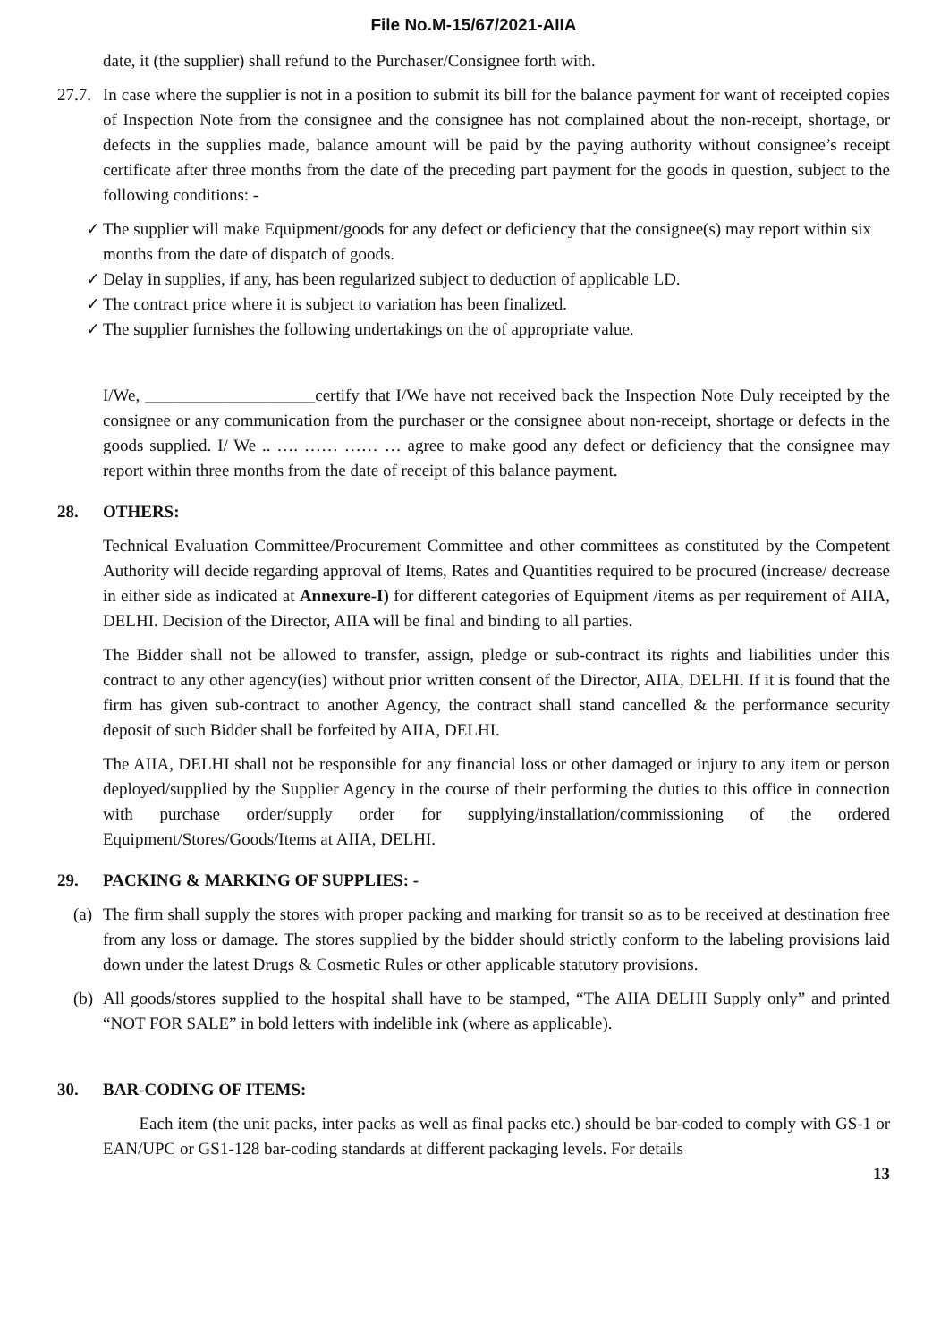File No.M-15/67/2021-AIIA
date, it (the supplier) shall refund to the Purchaser/Consignee forth with.
27.7. In case where the supplier is not in a position to submit its bill for the balance payment for want of receipted copies of Inspection Note from the consignee and the consignee has not complained about the non-receipt, shortage, or defects in the supplies made, balance amount will be paid by the paying authority without consignee’s receipt certificate after three months from the date of the preceding part payment for the goods in question, subject to the following conditions: -
✓ The supplier will make Equipment/goods for any defect or deficiency that the consignee(s) may report within six months from the date of dispatch of goods.
✓ Delay in supplies, if any, has been regularized subject to deduction of applicable LD.
✓ The contract price where it is subject to variation has been finalized.
✓ The supplier furnishes the following undertakings on the of appropriate value.
I/We, ____________________certify that I/We have not received back the Inspection Note Duly receipted by the consignee or any communication from the purchaser or the consignee about non-receipt, shortage or defects in the goods supplied. I/ We .. …. …… …… … agree to make good any defect or deficiency that the consignee may report within three months from the date of receipt of this balance payment.
28. OTHERS:
Technical Evaluation Committee/Procurement Committee and other committees as constituted by the Competent Authority will decide regarding approval of Items, Rates and Quantities required to be procured (increase/ decrease in either side as indicated at Annexure-I) for different categories of Equipment /items as per requirement of AIIA, DELHI. Decision of the Director, AIIA will be final and binding to all parties.
The Bidder shall not be allowed to transfer, assign, pledge or sub-contract its rights and liabilities under this contract to any other agency(ies) without prior written consent of the Director, AIIA, DELHI. If it is found that the firm has given sub-contract to another Agency, the contract shall stand cancelled & the performance security deposit of such Bidder shall be forfeited by AIIA, DELHI.
The AIIA, DELHI shall not be responsible for any financial loss or other damaged or injury to any item or person deployed/supplied by the Supplier Agency in the course of their performing the duties to this office in connection with purchase order/supply order for supplying/installation/commissioning of the ordered Equipment/Stores/Goods/Items at AIIA, DELHI.
29. PACKING & MARKING OF SUPPLIES: -
(a) The firm shall supply the stores with proper packing and marking for transit so as to be received at destination free from any loss or damage. The stores supplied by the bidder should strictly conform to the labeling provisions laid down under the latest Drugs & Cosmetic Rules or other applicable statutory provisions.
(b) All goods/stores supplied to the hospital shall have to be stamped, “The AIIA DELHI Supply only” and printed “NOT FOR SALE” in bold letters with indelible ink (where as applicable).
30. BAR-CODING OF ITEMS:
Each item (the unit packs, inter packs as well as final packs etc.) should be bar-coded to comply with GS-1 or EAN/UPC or GS1-128 bar-coding standards at different packaging levels. For details
13